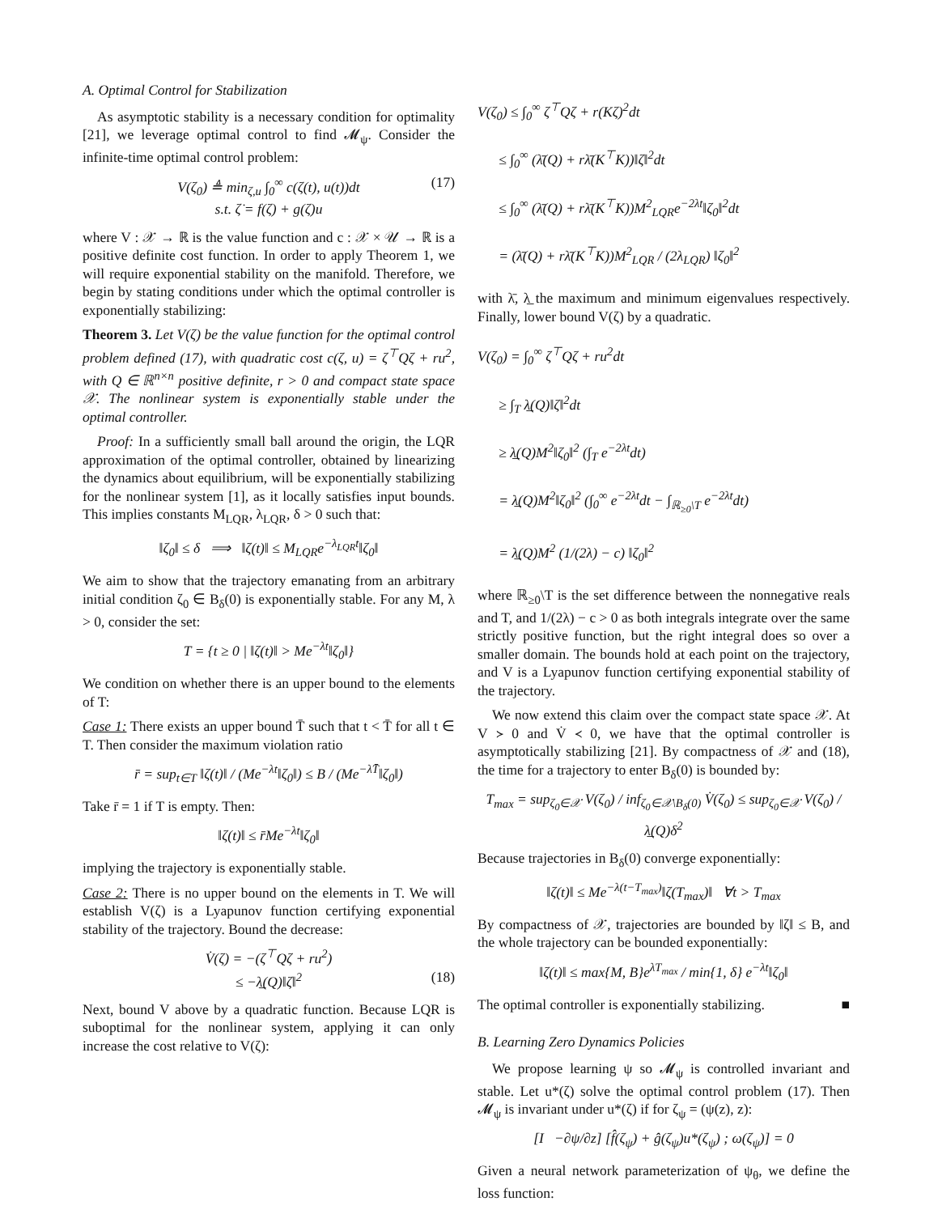A. Optimal Control for Stabilization
As asymptotic stability is a necessary condition for optimality [21], we leverage optimal control to find 𝓜<sub>ψ</sub>. Consider the infinite-time optimal control problem:
V(ζ<sub>0</sub>) ≜ min<sub>ζ,u</sub> ∫<sub>0</sub><sup>∞</sup> c(ζ(t), u(t))dt (17)
s.t. ζ̇ = f(ζ) + g(ζ)u
where V : 𝒳 → ℝ is the value function and c : 𝒳 × 𝒰 → ℝ is a positive definite cost function. In order to apply Theorem 1, we will require exponential stability on the manifold. Therefore, we begin by stating conditions under which the optimal controller is exponentially stabilizing:
Theorem 3. Let V(ζ) be the value function for the optimal control problem defined (17), with quadratic cost c(ζ, u) = ζ<sup>⊤</sup>Qζ + ru<sup>2</sup>, with Q ∈ ℝ<sup>n×n</sup> positive definite, r > 0 and compact state space 𝒳. The nonlinear system is exponentially stable under the optimal controller.
Proof: In a sufficiently small ball around the origin, the LQR approximation of the optimal controller, obtained by linearizing the dynamics about equilibrium, will be exponentially stabilizing for the nonlinear system [1], as it locally satisfies input bounds. This implies constants M<sub>LQR</sub>, λ<sub>LQR</sub>, δ > 0 such that:
‖ζ<sub>0</sub>‖ ≤ δ ⟹ ‖ζ(t)‖ ≤ M<sub>LQR</sub>e<sup>−λ<sub>LQR</sub>t</sup>‖ζ<sub>0</sub>‖
We aim to show that the trajectory emanating from an arbitrary initial condition ζ<sub>0</sub> ∈ B<sub>δ</sub>(0) is exponentially stable. For any M, λ > 0, consider the set:
T = {t ≥ 0 | ‖ζ(t)‖ > Me<sup>−λt</sup>‖ζ<sub>0</sub>‖}
We condition on whether there is an upper bound to the elements of T:
Case 1: There exists an upper bound T̄ such that t < T̄ for all t ∈ T. Then consider the maximum violation ratio
r̄ = sup<sub>t∈T</sub> ‖ζ(t)‖ / (Me<sup>−λt</sup>‖ζ<sub>0</sub>‖) ≤ B / (Me<sup>−λT̄</sup>‖ζ<sub>0</sub>‖)
Take r̄ = 1 if T is empty. Then:
‖ζ(t)‖ ≤ r̄Me<sup>−λt</sup>‖ζ<sub>0</sub>‖
implying the trajectory is exponentially stable.
Case 2: There is no upper bound on the elements in T. We will establish V(ζ) is a Lyapunov function certifying exponential stability of the trajectory. Bound the decrease:
V̇(ζ) = −(ζ<sup>⊤</sup>Qζ + ru<sup>2</sup>)
≤ −λ̲(Q)‖ζ‖<sup>2</sup> (18)
Next, bound V above by a quadratic function. Because LQR is suboptimal for the nonlinear system, applying it can only increase the cost relative to V(ζ):
V(ζ<sub>0</sub>) ≤ ∫<sub>0</sub><sup>∞</sup> ζ<sup>⊤</sup>Qζ + r(Kζ)<sup>2</sup>dt
≤ ∫<sub>0</sub><sup>∞</sup> (λ̄(Q) + rλ̄(K<sup>⊤</sup>K))‖ζ‖<sup>2</sup>dt
≤ ∫<sub>0</sub><sup>∞</sup> (λ̄(Q) + rλ̄(K<sup>⊤</sup>K))M<sup>2</sup><sub>LQR</sub>e<sup>−2λt</sup>‖ζ<sub>0</sub>‖<sup>2</sup>dt
= (λ̄(Q) + rλ̄(K<sup>⊤</sup>K))M<sup>2</sup><sub>LQR</sub> / (2λ<sub>LQR</sub>) ‖ζ<sub>0</sub>‖<sup>2</sup>
with λ̄, λ̲ the maximum and minimum eigenvalues respectively. Finally, lower bound V(ζ) by a quadratic.
V(ζ<sub>0</sub>) = ∫<sub>0</sub><sup>∞</sup> ζ<sup>⊤</sup>Qζ + ru<sup>2</sup>dt
≥ ∫<sub>T</sub> λ̲(Q)‖ζ‖<sup>2</sup>dt
≥ λ̲(Q)M<sup>2</sup>‖ζ<sub>0</sub>‖<sup>2</sup> (∫<sub>T</sub> e<sup>−2λt</sup>dt)
= λ̲(Q)M<sup>2</sup>‖ζ<sub>0</sub>‖<sup>2</sup> (∫<sub>0</sub><sup>∞</sup> e<sup>−2λt</sup>dt − ∫<sub>ℝ<sub>≥0</sub>\T</sub> e<sup>−2λt</sup>dt)
= λ̲(Q)M<sup>2</sup> (1/(2λ) − c) ‖ζ<sub>0</sub>‖<sup>2</sup>
where ℝ<sub>≥0</sub>\T is the set difference between the nonnegative reals and T, and 1/(2λ) − c > 0 as both integrals integrate over the same strictly positive function, but the right integral does so over a smaller domain. The bounds hold at each point on the trajectory, and V is a Lyapunov function certifying exponential stability of the trajectory.
We now extend this claim over the compact state space 𝒳. At V ≻ 0 and V̇ ≺ 0, we have that the optimal controller is asymptotically stabilizing [21]. By compactness of 𝒳 and (18), the time for a trajectory to enter B<sub>δ</sub>(0) is bounded by:
T<sub>max</sub> = sup<sub>ζ<sub>0</sub>∈𝒳</sub> V(ζ<sub>0</sub>) / inf<sub>ζ<sub>0</sub>∈𝒳\B<sub>δ</sub>(0)</sub> V̇(ζ<sub>0</sub>) ≤ sup<sub>ζ<sub>0</sub>∈𝒳</sub> V(ζ<sub>0</sub>) / λ̲(Q)δ<sup>2</sup>
Because trajectories in B<sub>δ</sub>(0) converge exponentially:
‖ζ(t)‖ ≤ Me<sup>−λ(t−T<sub>max</sub>)</sup>‖ζ(T<sub>max</sub>)‖ ∀t > T<sub>max</sub>
By compactness of 𝒳, trajectories are bounded by ‖ζ‖ ≤ B, and the whole trajectory can be bounded exponentially:
‖ζ(t)‖ ≤ max{M, B}e<sup>λT<sub>max</sub></sup> / min{1, δ} e<sup>−λt</sup>‖ζ<sub>0</sub>‖
The optimal controller is exponentially stabilizing. ■
B. Learning Zero Dynamics Policies
We propose learning ψ so 𝓜<sub>ψ</sub> is controlled invariant and stable. Let u*(ζ) solve the optimal control problem (17). Then 𝓜<sub>ψ</sub> is invariant under u*(ζ) if for ζ<sub>ψ</sub> = (ψ(z), z):
[I −∂ψ/∂z] [f̂(ζ<sub>ψ</sub>) + ĝ(ζ<sub>ψ</sub>)u*(ζ<sub>ψ</sub>) ; ω(ζ<sub>ψ</sub>)] = 0
Given a neural network parameterization of ψ<sub>θ</sub>, we define the loss function: